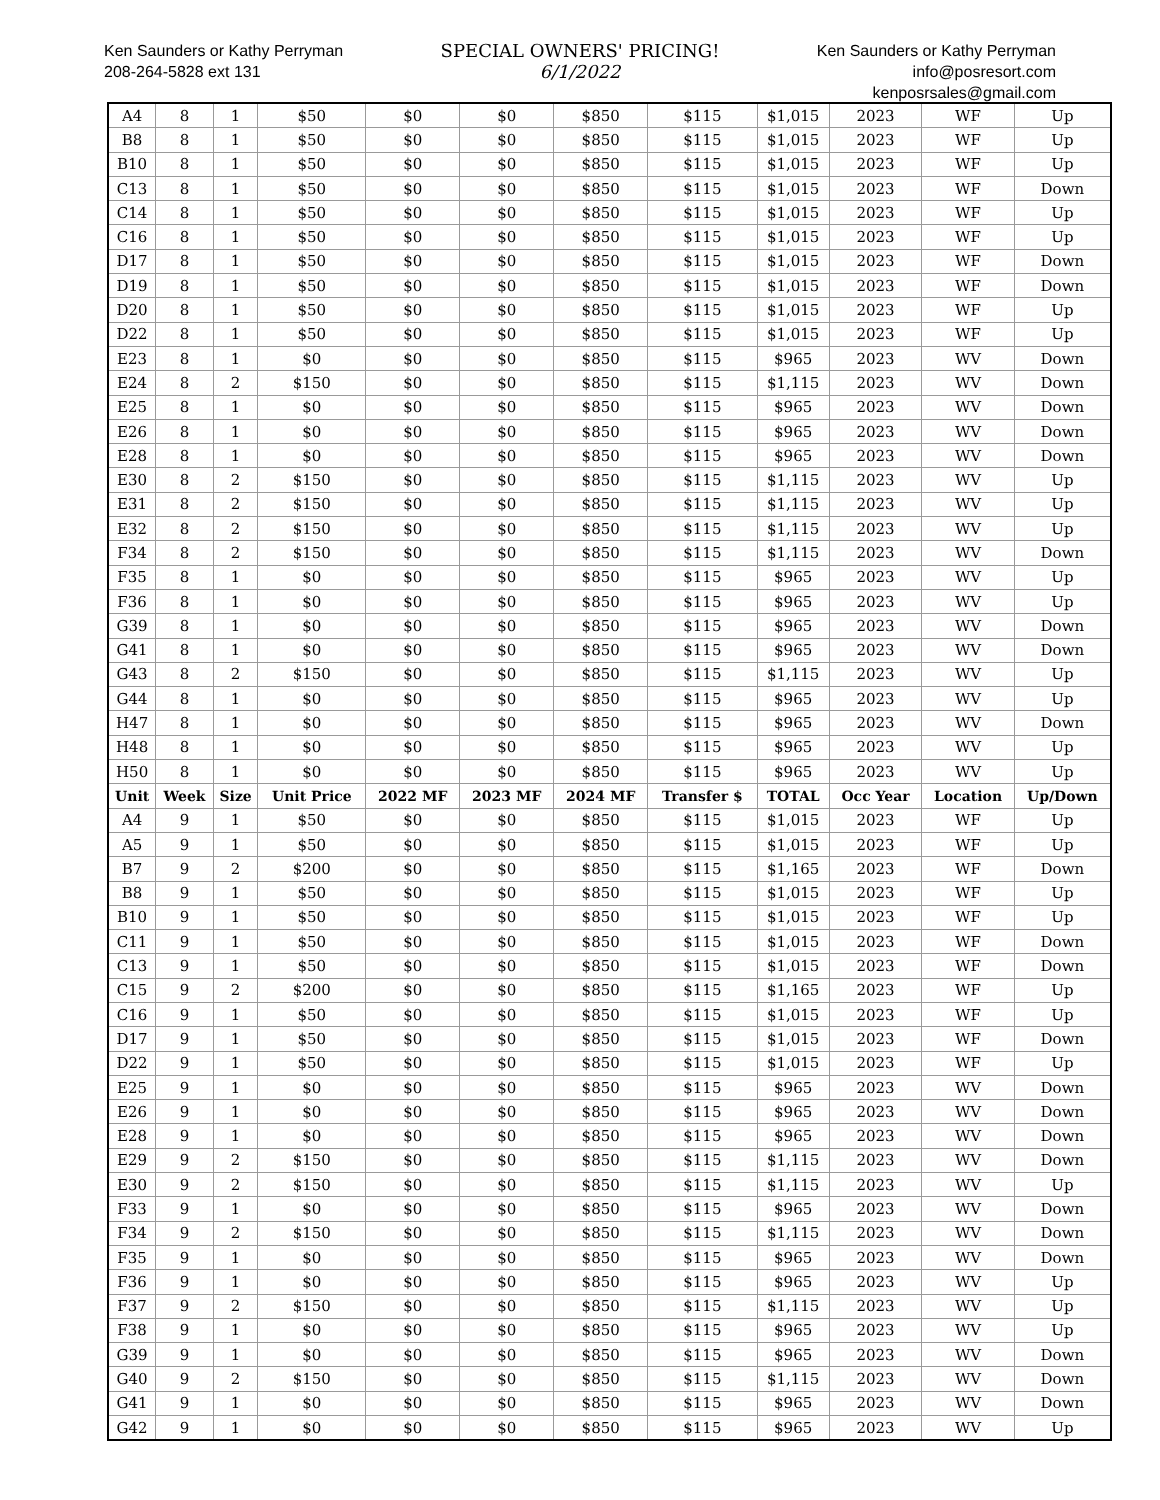Ken Saunders or Kathy Perryman
208-264-5828 ext 131
SPECIAL OWNERS' PRICING!
6/1/2022
Ken Saunders or Kathy Perryman
info@posresort.com
kenposrsales@gmail.com
| A4 | 8 | 1 | $50 | $0 | $0 | $850 | $115 | $1,015 | 2023 | WF | Up |
| B8 | 8 | 1 | $50 | $0 | $0 | $850 | $115 | $1,015 | 2023 | WF | Up |
| B10 | 8 | 1 | $50 | $0 | $0 | $850 | $115 | $1,015 | 2023 | WF | Up |
| C13 | 8 | 1 | $50 | $0 | $0 | $850 | $115 | $1,015 | 2023 | WF | Down |
| C14 | 8 | 1 | $50 | $0 | $0 | $850 | $115 | $1,015 | 2023 | WF | Up |
| C16 | 8 | 1 | $50 | $0 | $0 | $850 | $115 | $1,015 | 2023 | WF | Up |
| D17 | 8 | 1 | $50 | $0 | $0 | $850 | $115 | $1,015 | 2023 | WF | Down |
| D19 | 8 | 1 | $50 | $0 | $0 | $850 | $115 | $1,015 | 2023 | WF | Down |
| D20 | 8 | 1 | $50 | $0 | $0 | $850 | $115 | $1,015 | 2023 | WF | Up |
| D22 | 8 | 1 | $50 | $0 | $0 | $850 | $115 | $1,015 | 2023 | WF | Up |
| E23 | 8 | 1 | $0 | $0 | $0 | $850 | $115 | $965 | 2023 | WV | Down |
| E24 | 8 | 2 | $150 | $0 | $0 | $850 | $115 | $1,115 | 2023 | WV | Down |
| E25 | 8 | 1 | $0 | $0 | $0 | $850 | $115 | $965 | 2023 | WV | Down |
| E26 | 8 | 1 | $0 | $0 | $0 | $850 | $115 | $965 | 2023 | WV | Down |
| E28 | 8 | 1 | $0 | $0 | $0 | $850 | $115 | $965 | 2023 | WV | Down |
| E30 | 8 | 2 | $150 | $0 | $0 | $850 | $115 | $1,115 | 2023 | WV | Up |
| E31 | 8 | 2 | $150 | $0 | $0 | $850 | $115 | $1,115 | 2023 | WV | Up |
| E32 | 8 | 2 | $150 | $0 | $0 | $850 | $115 | $1,115 | 2023 | WV | Up |
| F34 | 8 | 2 | $150 | $0 | $0 | $850 | $115 | $1,115 | 2023 | WV | Down |
| F35 | 8 | 1 | $0 | $0 | $0 | $850 | $115 | $965 | 2023 | WV | Up |
| F36 | 8 | 1 | $0 | $0 | $0 | $850 | $115 | $965 | 2023 | WV | Up |
| G39 | 8 | 1 | $0 | $0 | $0 | $850 | $115 | $965 | 2023 | WV | Down |
| G41 | 8 | 1 | $0 | $0 | $0 | $850 | $115 | $965 | 2023 | WV | Down |
| G43 | 8 | 2 | $150 | $0 | $0 | $850 | $115 | $1,115 | 2023 | WV | Up |
| G44 | 8 | 1 | $0 | $0 | $0 | $850 | $115 | $965 | 2023 | WV | Up |
| H47 | 8 | 1 | $0 | $0 | $0 | $850 | $115 | $965 | 2023 | WV | Down |
| H48 | 8 | 1 | $0 | $0 | $0 | $850 | $115 | $965 | 2023 | WV | Up |
| H50 | 8 | 1 | $0 | $0 | $0 | $850 | $115 | $965 | 2023 | WV | Up |
| Unit | Week | Size | Unit Price | 2022 MF | 2023 MF | 2024 MF | Transfer $ | TOTAL | Occ Year | Location | Up/Down |
| A4 | 9 | 1 | $50 | $0 | $0 | $850 | $115 | $1,015 | 2023 | WF | Up |
| A5 | 9 | 1 | $50 | $0 | $0 | $850 | $115 | $1,015 | 2023 | WF | Up |
| B7 | 9 | 2 | $200 | $0 | $0 | $850 | $115 | $1,165 | 2023 | WF | Down |
| B8 | 9 | 1 | $50 | $0 | $0 | $850 | $115 | $1,015 | 2023 | WF | Up |
| B10 | 9 | 1 | $50 | $0 | $0 | $850 | $115 | $1,015 | 2023 | WF | Up |
| C11 | 9 | 1 | $50 | $0 | $0 | $850 | $115 | $1,015 | 2023 | WF | Down |
| C13 | 9 | 1 | $50 | $0 | $0 | $850 | $115 | $1,015 | 2023 | WF | Down |
| C15 | 9 | 2 | $200 | $0 | $0 | $850 | $115 | $1,165 | 2023 | WF | Up |
| C16 | 9 | 1 | $50 | $0 | $0 | $850 | $115 | $1,015 | 2023 | WF | Up |
| D17 | 9 | 1 | $50 | $0 | $0 | $850 | $115 | $1,015 | 2023 | WF | Down |
| D22 | 9 | 1 | $50 | $0 | $0 | $850 | $115 | $1,015 | 2023 | WF | Up |
| E25 | 9 | 1 | $0 | $0 | $0 | $850 | $115 | $965 | 2023 | WV | Down |
| E26 | 9 | 1 | $0 | $0 | $0 | $850 | $115 | $965 | 2023 | WV | Down |
| E28 | 9 | 1 | $0 | $0 | $0 | $850 | $115 | $965 | 2023 | WV | Down |
| E29 | 9 | 2 | $150 | $0 | $0 | $850 | $115 | $1,115 | 2023 | WV | Down |
| E30 | 9 | 2 | $150 | $0 | $0 | $850 | $115 | $1,115 | 2023 | WV | Up |
| F33 | 9 | 1 | $0 | $0 | $0 | $850 | $115 | $965 | 2023 | WV | Down |
| F34 | 9 | 2 | $150 | $0 | $0 | $850 | $115 | $1,115 | 2023 | WV | Down |
| F35 | 9 | 1 | $0 | $0 | $0 | $850 | $115 | $965 | 2023 | WV | Down |
| F36 | 9 | 1 | $0 | $0 | $0 | $850 | $115 | $965 | 2023 | WV | Up |
| F37 | 9 | 2 | $150 | $0 | $0 | $850 | $115 | $1,115 | 2023 | WV | Up |
| F38 | 9 | 1 | $0 | $0 | $0 | $850 | $115 | $965 | 2023 | WV | Up |
| G39 | 9 | 1 | $0 | $0 | $0 | $850 | $115 | $965 | 2023 | WV | Down |
| G40 | 9 | 2 | $150 | $0 | $0 | $850 | $115 | $1,115 | 2023 | WV | Down |
| G41 | 9 | 1 | $0 | $0 | $0 | $850 | $115 | $965 | 2023 | WV | Down |
| G42 | 9 | 1 | $0 | $0 | $0 | $850 | $115 | $965 | 2023 | WV | Up |